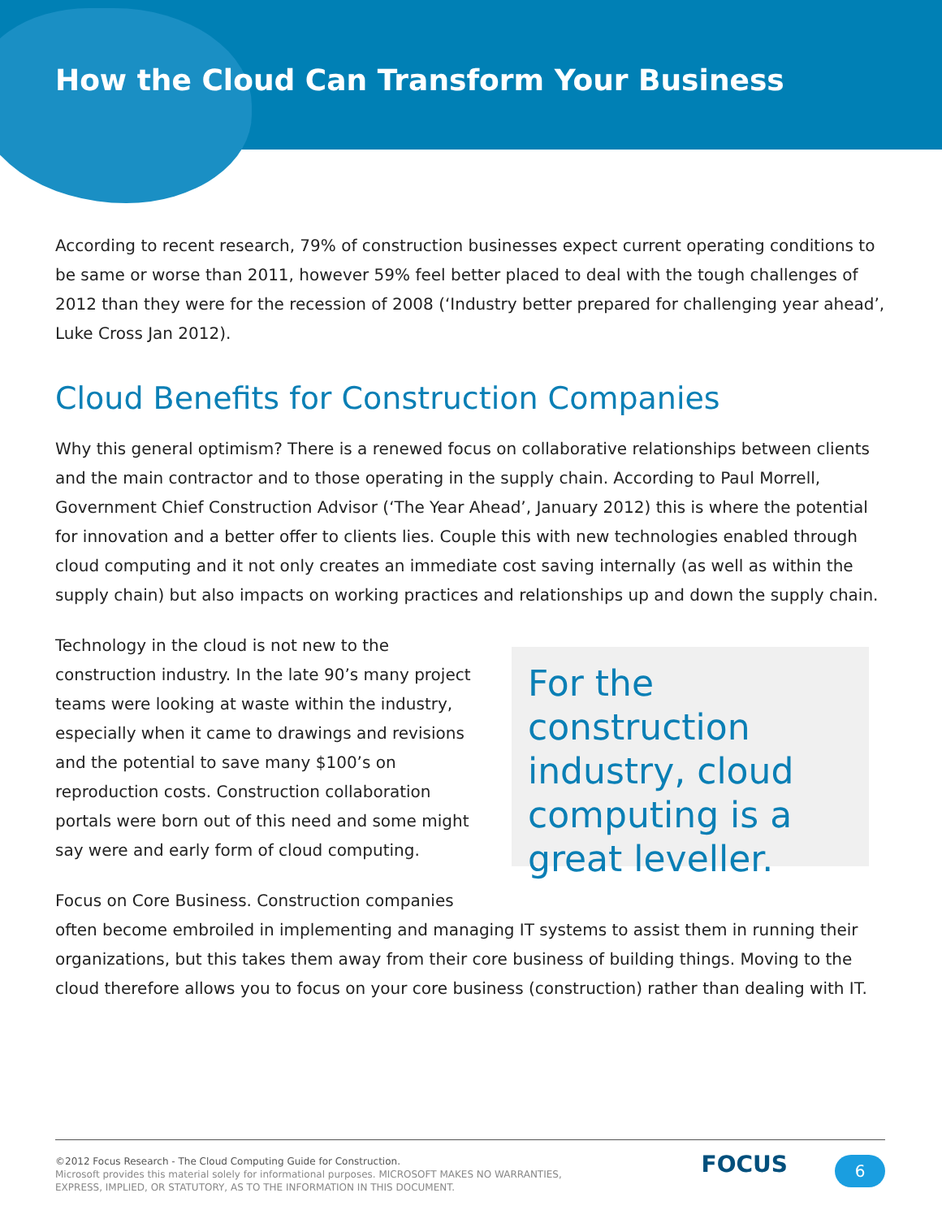How the Cloud Can Transform Your Business
According to recent research, 79% of construction businesses expect current operating conditions to be same or worse than 2011, however 59% feel better placed to deal with the tough challenges of 2012 than they were for the recession of 2008 (‘Industry better prepared for challenging year ahead’, Luke Cross Jan 2012).
Cloud Benefits for Construction Companies
Why this general optimism? There is a renewed focus on collaborative relationships between clients and the main contractor and to those operating in the supply chain. According to Paul Morrell, Government Chief Construction Advisor (‘The Year Ahead’, January 2012) this is where the potential for innovation and a better offer to clients lies. Couple this with new technologies enabled through cloud computing and it not only creates an immediate cost saving internally (as well as within the supply chain) but also impacts on working practices and relationships up and down the supply chain.
For the construction industry, cloud computing is a great leveller.
Technology in the cloud is not new to the construction industry. In the late 90’s many project teams were looking at waste within the industry, especially when it came to drawings and revisions and the potential to save many $100’s on reproduction costs. Construction collaboration portals were born out of this need and some might say were and early form of cloud computing.
Focus on Core Business. Construction companies often become embroiled in implementing and managing IT systems to assist them in running their organizations, but this takes them away from their core business of building things. Moving to the cloud therefore allows you to focus on your core business (construction) rather than dealing with IT.
©2012 Focus Research - The Cloud Computing Guide for Construction.
Microsoft provides this material solely for informational purposes. MICROSOFT MAKES NO WARRANTIES, EXPRESS, IMPLIED, OR STATUTORY, AS TO THE INFORMATION IN THIS DOCUMENT.
FOCUS 6